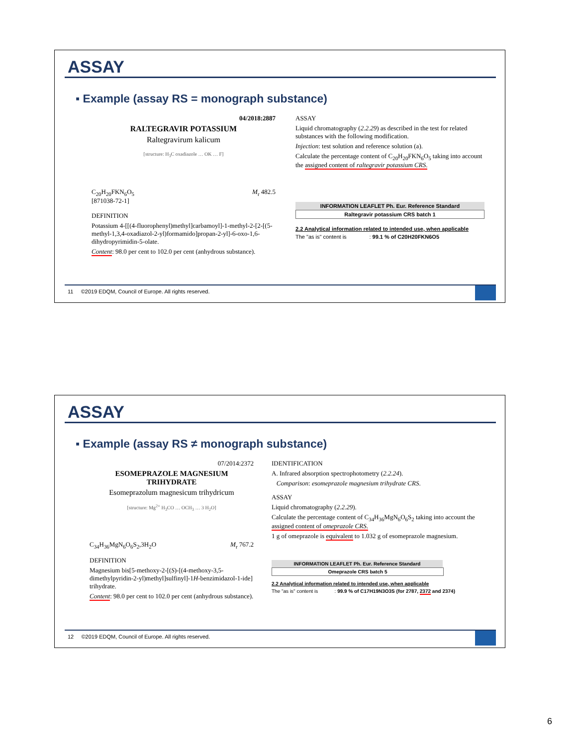ASSAY
▪ Example (assay RS = monograph substance)
04/2018:2887
RALTEGRAVIR POTASSIUM
Raltegravirum kalicum
[structure: H<sub>3</sub>C oxadiazole … OK … F]
C<sub>20</sub>H<sub>20</sub>FKN<sub>6</sub>O<sub>5</sub> M<sub>r</sub> 482.5
[871038-72-1]
DEFINITION
Potassium 4-[[(4-fluorophenyl)methyl]carbamoyl]-1-methyl-2-[2-[(5-methyl-1,3,4-oxadiazol-2-yl)formamido]propan-2-yl]-6-oxo-1,6-dihydropyrimidin-5-olate.
Content: 98.0 per cent to 102.0 per cent (anhydrous substance).
ASSAY
Liquid chromatography (2.2.29) as described in the test for related substances with the following modification.
Injection: test solution and reference solution (a).
Calculate the percentage content of C<sub>20</sub>H<sub>20</sub>FKN<sub>6</sub>O<sub>5</sub> taking into account the assigned content of raltegravir potassium CRS.
INFORMATION LEAFLET Ph. Eur. Reference Standard
Raltegravir potassium CRS batch 1
2.2 Analytical information related to intended use, when applicable
The "as is" content is : 99.1 % of C20H20FKN6O5
11 ©2019 EDQM, Council of Europe. All rights reserved.
ASSAY
▪ Example (assay RS ≠ monograph substance)
07/2014:2372
ESOMEPRAZOLE MAGNESIUM TRIHYDRATE
Esomeprazolum magnesicum trihydricum
[structure: Mg<sup>2+</sup> H<sub>3</sub>CO … OCH<sub>3</sub> … 3 H<sub>2</sub>O]
C<sub>34</sub>H<sub>36</sub>MgN<sub>6</sub>O<sub>6</sub>S<sub>2</sub>,3H<sub>2</sub>O M<sub>r</sub> 767.2
DEFINITION
Magnesium bis[5-methoxy-2-[(S)-[(4-methoxy-3,5-dimethylpyridin-2-yl)methyl]sulfinyl]-1H-benzimidazol-1-ide] trihydrate.
Content: 98.0 per cent to 102.0 per cent (anhydrous substance).
IDENTIFICATION
A. Infrared absorption spectrophotometry (2.2.24).
Comparison: esomeprazole magnesium trihydrate CRS.
ASSAY
Liquid chromatography (2.2.29).
Calculate the percentage content of C<sub>34</sub>H<sub>36</sub>MgN<sub>6</sub>O<sub>6</sub>S<sub>2</sub> taking into account the assigned content of omeprazole CRS.
1 g of omeprazole is equivalent to 1.032 g of esomeprazole magnesium.
INFORMATION LEAFLET Ph. Eur. Reference Standard
Omeprazole CRS batch 5
2.2 Analytical information related to intended use, when applicable
The "as is" content is : 99.9 % of C17H19N3O3S (for 2787, 2372 and 2374)
12 ©2019 EDQM, Council of Europe. All rights reserved.
6